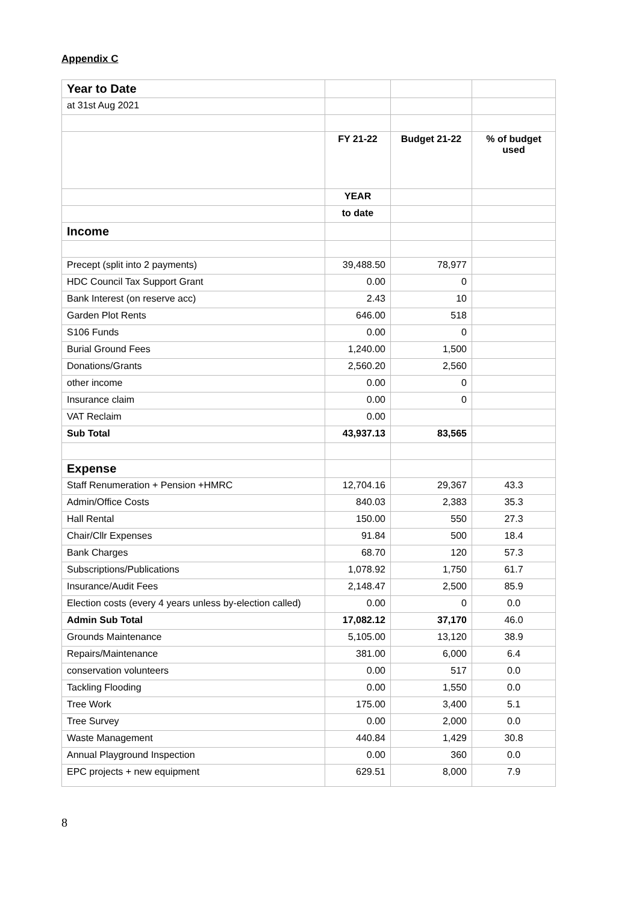Appendix C
| Year to Date | | | |
| at 31st Aug 2021 | | | |
| | FY 21-22 | Budget 21-22 | % of budget used |
| | YEAR | | |
| | to date | | |
| Income | | | |
| Precept (split into 2 payments) | 39,488.50 | 78,977 | |
| HDC Council Tax Support Grant | 0.00 | 0 | |
| Bank Interest (on reserve acc) | 2.43 | 10 | |
| Garden Plot Rents | 646.00 | 518 | |
| S106 Funds | 0.00 | 0 | |
| Burial Ground Fees | 1,240.00 | 1,500 | |
| Donations/Grants | 2,560.20 | 2,560 | |
| other income | 0.00 | 0 | |
| Insurance claim | 0.00 | 0 | |
| VAT Reclaim | 0.00 | | |
| Sub Total | 43,937.13 | 83,565 | |
| Expense | | | |
| Staff Renumeration + Pension +HMRC | 12,704.16 | 29,367 | 43.3 |
| Admin/Office Costs | 840.03 | 2,383 | 35.3 |
| Hall Rental | 150.00 | 550 | 27.3 |
| Chair/Cllr Expenses | 91.84 | 500 | 18.4 |
| Bank Charges | 68.70 | 120 | 57.3 |
| Subscriptions/Publications | 1,078.92 | 1,750 | 61.7 |
| Insurance/Audit Fees | 2,148.47 | 2,500 | 85.9 |
| Election costs (every 4 years unless by-election called) | 0.00 | 0 | 0.0 |
| Admin Sub Total | 17,082.12 | 37,170 | 46.0 |
| Grounds Maintenance | 5,105.00 | 13,120 | 38.9 |
| Repairs/Maintenance | 381.00 | 6,000 | 6.4 |
| conservation volunteers | 0.00 | 517 | 0.0 |
| Tackling Flooding | 0.00 | 1,550 | 0.0 |
| Tree Work | 175.00 | 3,400 | 5.1 |
| Tree Survey | 0.00 | 2,000 | 0.0 |
| Waste Management | 440.84 | 1,429 | 30.8 |
| Annual Playground Inspection | 0.00 | 360 | 0.0 |
| EPC projects + new equipment | 629.51 | 8,000 | 7.9 |
8